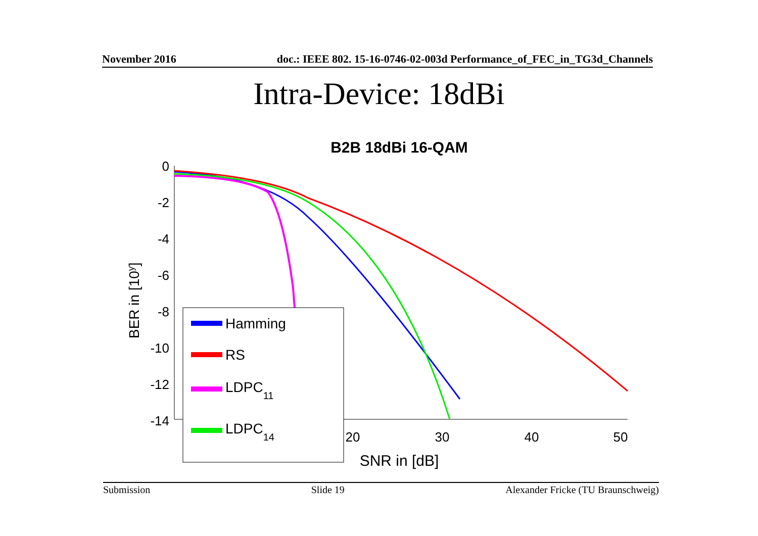November 2016 doc.: IEEE 802. 15-16-0746-02-003d Performance_of_FEC_in_TG3d_Channels
Intra-Device: 18dBi
B2B 18dBi 16-QAM
0
-2
-4
-6
-8
-10
-12
-14
10
20
30
40
50
SNR in [dB]
BER in [10y]
Hamming
RS
LDPC11
LDPC14
Submission Slide 19 Alexander Fricke (TU Braunschweig)